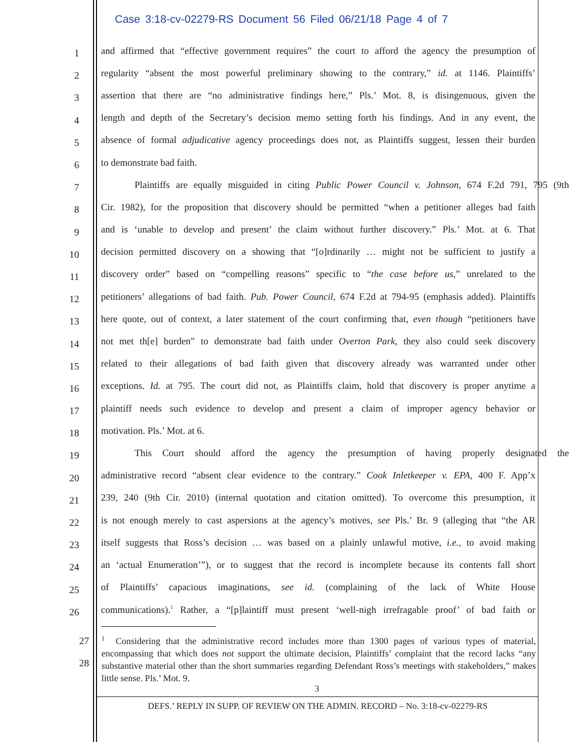Case 3:18-cv-02279-RS Document 56 Filed 06/21/18 Page 4 of 7
1
and affirmed that “effective government requires” the court to afford the agency the presumption of
2
regularity “absent the most powerful preliminary showing to the contrary,” id. at 1146. Plaintiffs’
3
assertion that there are “no administrative findings here,” Pls.’ Mot. 8, is disingenuous, given the
4
length and depth of the Secretary’s decision memo setting forth his findings. And in any event, the
5
absence of formal adjudicative agency proceedings does not, as Plaintiffs suggest, lessen their burden
6
to demonstrate bad faith.
7
Plaintiffs are equally misguided in citing Public Power Council v. Johnson, 674 F.2d 791, 795 (9th
8
Cir. 1982), for the proposition that discovery should be permitted “when a petitioner alleges bad faith
9
and is ‘unable to develop and present’ the claim without further discovery.” Pls.’ Mot. at 6. That
10
decision permitted discovery on a showing that “[o]rdinarily … might not be sufficient to justify a
11
discovery order” based on “compelling reasons” specific to “the case before us,” unrelated to the
12
petitioners’ allegations of bad faith. Pub. Power Council, 674 F.2d at 794-95 (emphasis added). Plaintiffs
13
here quote, out of context, a later statement of the court confirming that, even though “petitioners have
14
not met th[e] burden” to demonstrate bad faith under Overton Park, they also could seek discovery
15
related to their allegations of bad faith given that discovery already was warranted under other
16
exceptions. Id. at 795. The court did not, as Plaintiffs claim, hold that discovery is proper anytime a
17
plaintiff needs such evidence to develop and present a claim of improper agency behavior or
18
motivation. Pls.’ Mot. at 6.
19
This Court should afford the agency the presumption of having properly designated the
20
administrative record “absent clear evidence to the contrary.” Cook Inletkeeper v. EPA, 400 F. App’x
21
239, 240 (9th Cir. 2010) (internal quotation and citation omitted). To overcome this presumption, it
22
is not enough merely to cast aspersions at the agency’s motives, see Pls.’ Br. 9 (alleging that “the AR
23
itself suggests that Ross’s decision … was based on a plainly unlawful motive, i.e., to avoid making
24
an ‘actual Enumeration’”), or to suggest that the record is incomplete because its contents fall short
25
of Plaintiffs’ capacious imaginations, see id. (complaining of the lack of White House
26
communications).<sup>1</sup> Rather, a “[p]laintiff must present ‘well-nigh irrefragable proof’ of bad faith or
27
28
<sup>1</sup> Considering that the administrative record includes more than 1300 pages of various types of material, encompassing that which does not support the ultimate decision, Plaintiffs’ complaint that the record lacks “any substantive material other than the short summaries regarding Defendant Ross’s meetings with stakeholders,” makes little sense. Pls.’ Mot. 9.
3
DEFS.’ REPLY IN SUPP. OF REVIEW ON THE ADMIN. RECORD – No. 3:18-cv-02279-RS